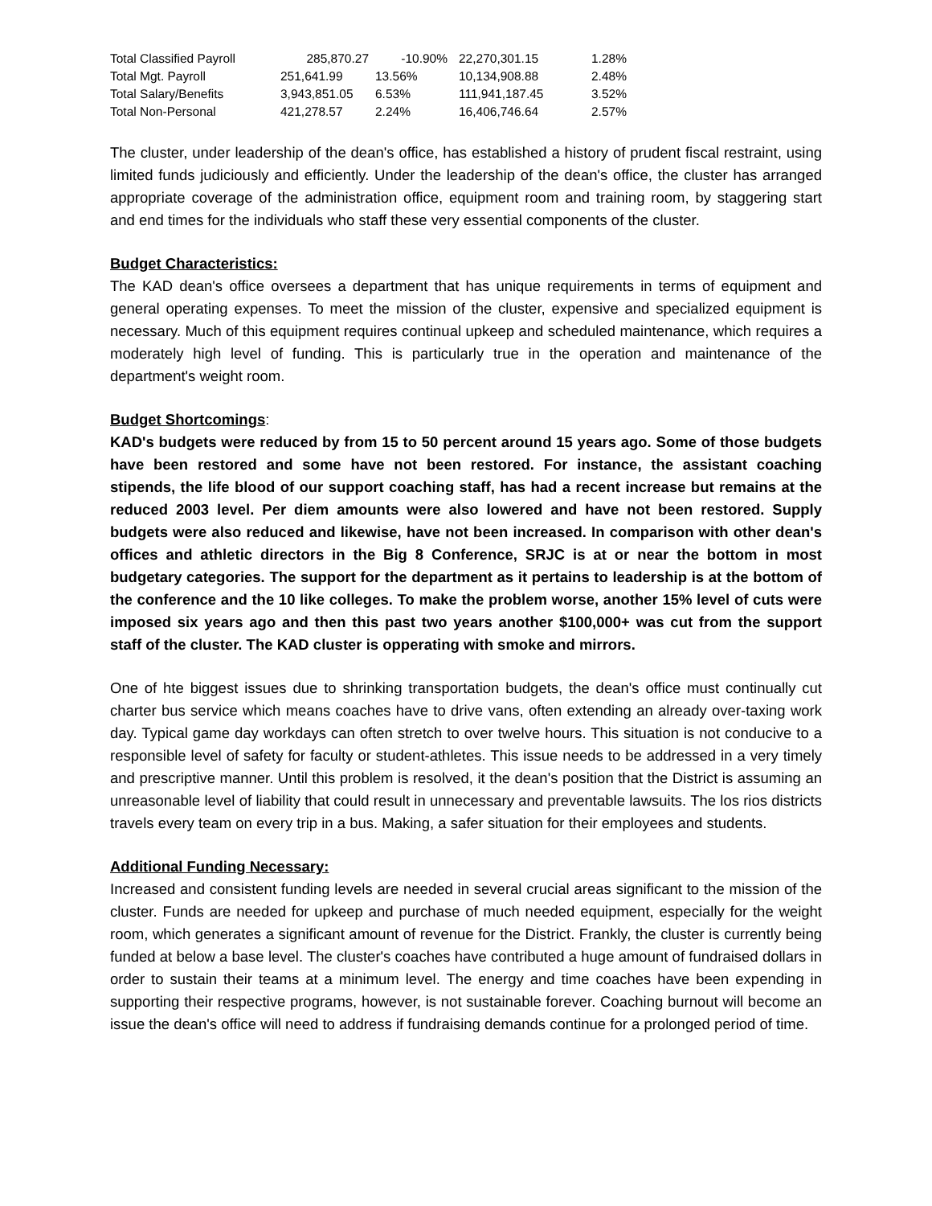| Total Classified Payroll | 285,870.27 | -10.90% | 22,270,301.15 | 1.28% |
| Total Mgt. Payroll | 251,641.99 | 13.56% | 10,134,908.88 | 2.48% |
| Total Salary/Benefits | 3,943,851.05 | 6.53% | 111,941,187.45 | 3.52% |
| Total Non-Personal | 421,278.57 | 2.24% | 16,406,746.64 | 2.57% |
The cluster, under leadership of the dean's office, has established a history of prudent fiscal restraint, using limited funds judiciously and efficiently. Under the leadership of the dean's office, the cluster has arranged appropriate coverage of the administration office, equipment room and training room, by staggering start and end times for the individuals who staff these very essential components of the cluster.
Budget Characteristics:
The KAD dean's office oversees a department that has unique requirements in terms of equipment and general operating expenses. To meet the mission of the cluster, expensive and specialized equipment is necessary. Much of this equipment requires continual upkeep and scheduled maintenance, which requires a moderately high level of funding. This is particularly true in the operation and maintenance of the department's weight room.
Budget Shortcomings
:
KAD's budgets were reduced by from 15 to 50 percent around 15 years ago. Some of those budgets have been restored and some have not been restored. For instance, the assistant coaching stipends, the life blood of our support coaching staff, has had a recent increase but remains at the reduced 2003 level. Per diem amounts were also lowered and have not been restored. Supply budgets were also reduced and likewise, have not been increased. In comparison with other dean's offices and athletic directors in the Big 8 Conference, SRJC is at or near the bottom in most budgetary categories. The support for the department as it pertains to leadership is at the bottom of the conference and the 10 like colleges. To make the problem worse, another 15% level of cuts were imposed six years ago and then this past two years another $100,000+ was cut from the support staff of the cluster. The KAD cluster is opperating with smoke and mirrors.
One of hte biggest issues due to shrinking transportation budgets, the dean's office must continually cut charter bus service which means coaches have to drive vans, often extending an already over-taxing work day. Typical game day workdays can often stretch to over twelve hours. This situation is not conducive to a responsible level of safety for faculty or student-athletes. This issue needs to be addressed in a very timely and prescriptive manner. Until this problem is resolved, it the dean's position that the District is assuming an unreasonable level of liability that could result in unnecessary and preventable lawsuits. The los rios districts travels every team on every trip in a bus. Making, a safer situation for their employees and students.
Additional Funding Necessary:
Increased and consistent funding levels are needed in several crucial areas significant to the mission of the cluster. Funds are needed for upkeep and purchase of much needed equipment, especially for the weight room, which generates a significant amount of revenue for the District. Frankly, the cluster is currently being funded at below a base level. The cluster's coaches have contributed a huge amount of fundraised dollars in order to sustain their teams at a minimum level. The energy and time coaches have been expending in supporting their respective programs, however, is not sustainable forever. Coaching burnout will become an issue the dean's office will need to address if fundraising demands continue for a prolonged period of time.